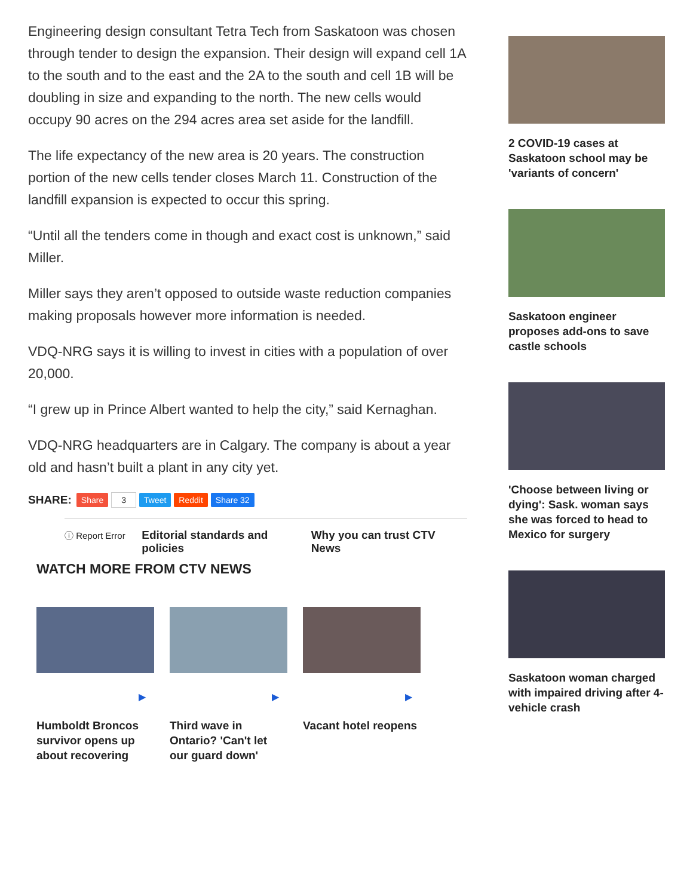Engineering design consultant Tetra Tech from Saskatoon was chosen through tender to design the expansion. Their design will expand cell 1A to the south and to the east and the 2A to the south and cell 1B will be doubling in size and expanding to the north. The new cells would occupy 90 acres on the 294 acres area set aside for the landfill.
The life expectancy of the new area is 20 years. The construction portion of the new cells tender closes March 11. Construction of the landfill expansion is expected to occur this spring.
“Until all the tenders come in though and exact cost is unknown,” said Miller.
Miller says they aren’t opposed to outside waste reduction companies making proposals however more information is needed.
VDQ-NRG says it is willing to invest in cities with a population of over 20,000.
“I grew up in Prince Albert wanted to help the city,” said Kernaghan.
VDQ-NRG headquarters are in Calgary. The company is about a year old and hasn’t built a plant in any city yet.
SHARE: Share 3 Tweet Reddit Share 32
ⓘ Report Error
Editorial standards and policies
Why you can trust CTV News
WATCH MORE FROM CTV NEWS
▶
Humboldt Broncos survivor opens up about recovering
▶
Third wave in Ontario? 'Can't let our guard down'
▶
Vacant hotel reopens
2 COVID-19 cases at Saskatoon school may be 'variants of concern'
Saskatoon engineer proposes add-ons to save castle schools
'Choose between living or dying': Sask. woman says she was forced to head to Mexico for surgery
Saskatoon woman charged with impaired driving after 4-vehicle crash